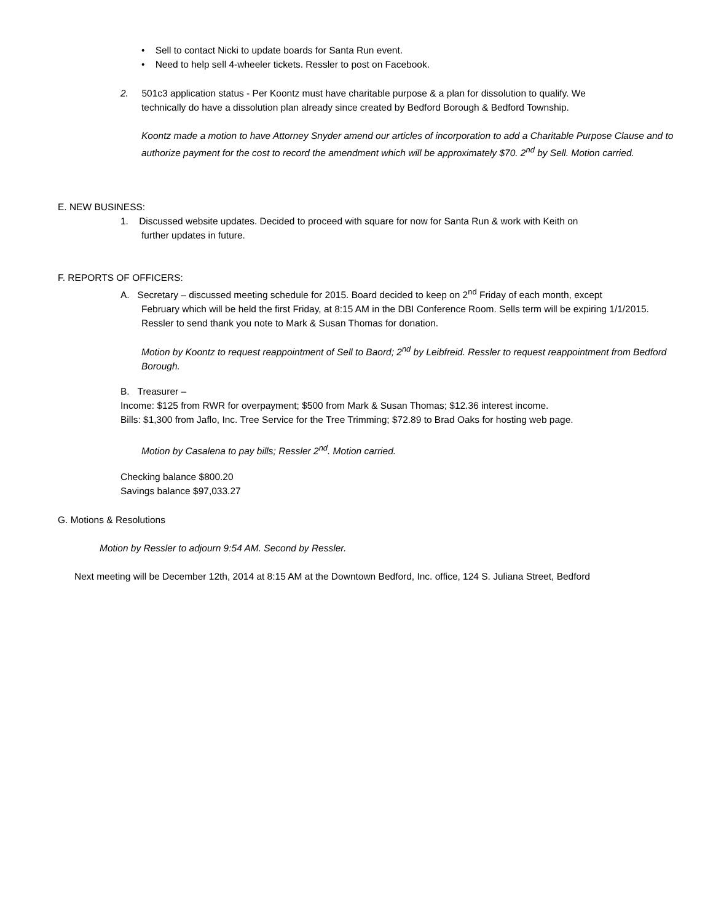• Sell to contact Nicki to update boards for Santa Run event.
• Need to help sell 4-wheeler tickets. Ressler to post on Facebook.
2. 501c3 application status - Per Koontz must have charitable purpose & a plan for dissolution to qualify. We
technically do have a dissolution plan already since created by Bedford Borough & Bedford Township.
Koontz made a motion to have Attorney Snyder amend our articles of incorporation to add a Charitable Purpose Clause and to authorize payment for the cost to record the amendment which will be approximately $70. 2<sup>nd</sup> by Sell. Motion carried.
E. NEW BUSINESS:
1. Discussed website updates. Decided to proceed with square for now for Santa Run & work with Keith on
further updates in future.
F. REPORTS OF OFFICERS:
A. Secretary – discussed meeting schedule for 2015. Board decided to keep on 2<sup>nd</sup> Friday of each month, except
February which will be held the first Friday, at 8:15 AM in the DBI Conference Room. Sells term will be expiring 1/1/2015. Ressler to send thank you note to Mark & Susan Thomas for donation.
Motion by Koontz to request reappointment of Sell to Baord; 2<sup>nd</sup> by Leibfreid. Ressler to request reappointment from Bedford Borough.
B. Treasurer –
Income: $125 from RWR for overpayment; $500 from Mark & Susan Thomas; $12.36 interest income.
Bills: $1,300 from Jaflo, Inc. Tree Service for the Tree Trimming; $72.89 to Brad Oaks for hosting web page.
Motion by Casalena to pay bills; Ressler 2<sup>nd</sup>. Motion carried.
Checking balance $800.20
Savings balance $97,033.27
G. Motions & Resolutions
Motion by Ressler to adjourn 9:54 AM. Second by Ressler.
Next meeting will be December 12th, 2014 at 8:15 AM at the Downtown Bedford, Inc. office, 124 S. Juliana Street, Bedford